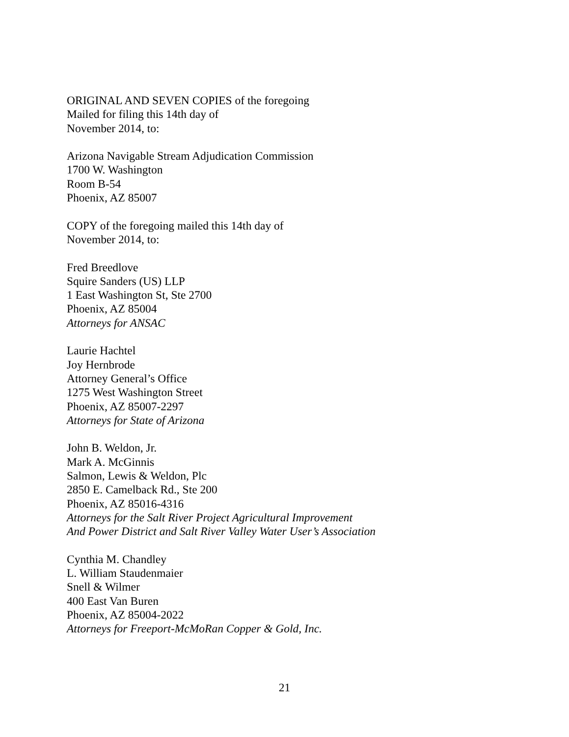ORIGINAL AND SEVEN COPIES of the foregoing
Mailed for filing this 14th day of
November 2014, to:
Arizona Navigable Stream Adjudication Commission
1700 W. Washington
Room B-54
Phoenix, AZ 85007
COPY of the foregoing mailed this 14th day of
November 2014, to:
Fred Breedlove
Squire Sanders (US) LLP
1 East Washington St, Ste 2700
Phoenix, AZ 85004
Attorneys for ANSAC
Laurie Hachtel
Joy Hernbrode
Attorney General’s Office
1275 West Washington Street
Phoenix, AZ 85007-2297
Attorneys for State of Arizona
John B. Weldon, Jr.
Mark A. McGinnis
Salmon, Lewis & Weldon, Plc
2850 E. Camelback Rd., Ste 200
Phoenix, AZ 85016-4316
Attorneys for the Salt River Project Agricultural Improvement
And Power District and Salt River Valley Water User’s Association
Cynthia M. Chandley
L. William Staudenmaier
Snell & Wilmer
400 East Van Buren
Phoenix, AZ 85004-2022
Attorneys for Freeport-McMoRan Copper & Gold, Inc.
21